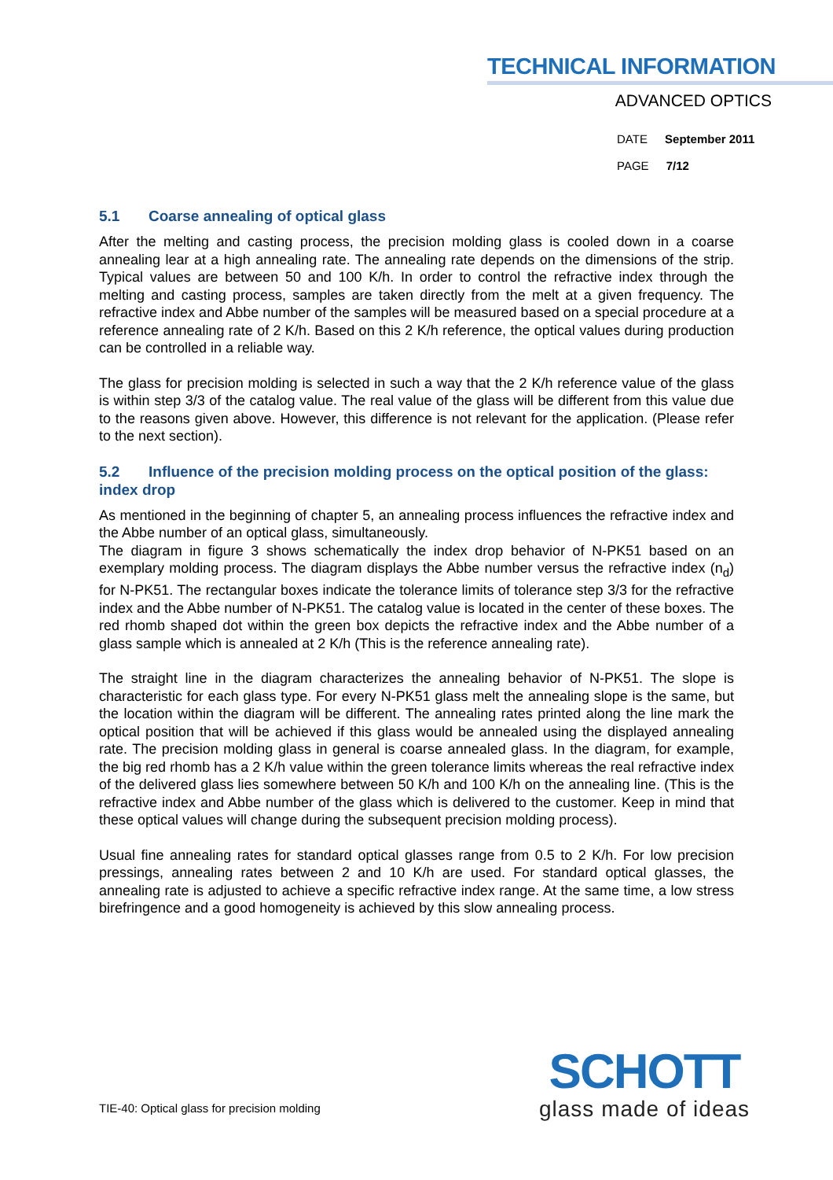TECHNICAL INFORMATION
ADVANCED OPTICS
DATE September 2011
PAGE 7/12
5.1 Coarse annealing of optical glass
After the melting and casting process, the precision molding glass is cooled down in a coarse annealing lear at a high annealing rate. The annealing rate depends on the dimensions of the strip. Typical values are between 50 and 100 K/h. In order to control the refractive index through the melting and casting process, samples are taken directly from the melt at a given frequency. The refractive index and Abbe number of the samples will be measured based on a special procedure at a reference annealing rate of 2 K/h. Based on this 2 K/h reference, the optical values during production can be controlled in a reliable way.
The glass for precision molding is selected in such a way that the 2 K/h reference value of the glass is within step 3/3 of the catalog value. The real value of the glass will be different from this value due to the reasons given above. However, this difference is not relevant for the application. (Please refer to the next section).
5.2 Influence of the precision molding process on the optical position of the glass: index drop
As mentioned in the beginning of chapter 5, an annealing process influences the refractive index and the Abbe number of an optical glass, simultaneously.
The diagram in figure 3 shows schematically the index drop behavior of N-PK51 based on an exemplary molding process. The diagram displays the Abbe number versus the refractive index (n<sub>d</sub>) for N-PK51. The rectangular boxes indicate the tolerance limits of tolerance step 3/3 for the refractive index and the Abbe number of N-PK51. The catalog value is located in the center of these boxes. The red rhomb shaped dot within the green box depicts the refractive index and the Abbe number of a glass sample which is annealed at 2 K/h (This is the reference annealing rate).
The straight line in the diagram characterizes the annealing behavior of N-PK51. The slope is characteristic for each glass type. For every N-PK51 glass melt the annealing slope is the same, but the location within the diagram will be different. The annealing rates printed along the line mark the optical position that will be achieved if this glass would be annealed using the displayed annealing rate. The precision molding glass in general is coarse annealed glass. In the diagram, for example, the big red rhomb has a 2 K/h value within the green tolerance limits whereas the real refractive index of the delivered glass lies somewhere between 50 K/h and 100 K/h on the annealing line. (This is the refractive index and Abbe number of the glass which is delivered to the customer. Keep in mind that these optical values will change during the subsequent precision molding process).
Usual fine annealing rates for standard optical glasses range from 0.5 to 2 K/h. For low precision pressings, annealing rates between 2 and 10 K/h are used. For standard optical glasses, the annealing rate is adjusted to achieve a specific refractive index range. At the same time, a low stress birefringence and a good homogeneity is achieved by this slow annealing process.
TIE-40: Optical glass for precision molding
SCHOTT
glass made of ideas